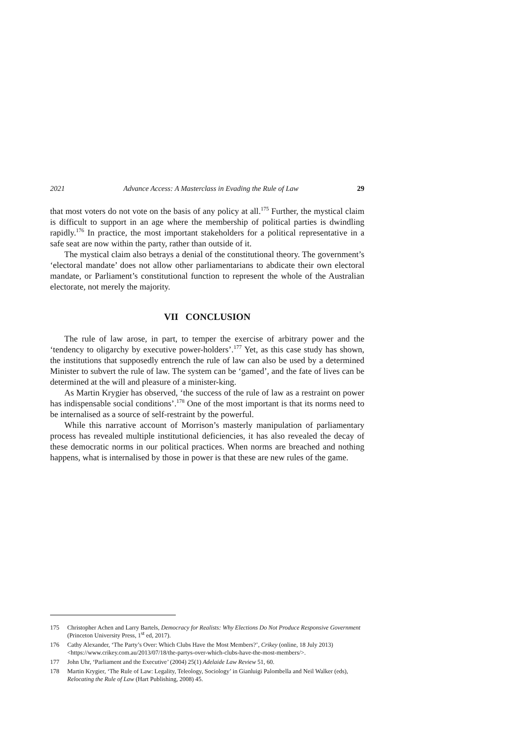2021 Advance Access: A Masterclass in Evading the Rule of Law 29
that most voters do not vote on the basis of any policy at all.<sup>175</sup> Further, the mystical claim is difficult to support in an age where the membership of political parties is dwindling rapidly.<sup>176</sup> In practice, the most important stakeholders for a political representative in a safe seat are now within the party, rather than outside of it.
The mystical claim also betrays a denial of the constitutional theory. The government’s ‘electoral mandate’ does not allow other parliamentarians to abdicate their own electoral mandate, or Parliament’s constitutional function to represent the whole of the Australian electorate, not merely the majority.
VII CONCLUSION
The rule of law arose, in part, to temper the exercise of arbitrary power and the ‘tendency to oligarchy by executive power-holders’.<sup>177</sup> Yet, as this case study has shown, the institutions that supposedly entrench the rule of law can also be used by a determined Minister to subvert the rule of law. The system can be ‘gamed’, and the fate of lives can be determined at the will and pleasure of a minister-king.
As Martin Krygier has observed, ‘the success of the rule of law as a restraint on power has indispensable social conditions’.<sup>178</sup> One of the most important is that its norms need to be internalised as a source of self-restraint by the powerful.
While this narrative account of Morrison’s masterly manipulation of parliamentary process has revealed multiple institutional deficiencies, it has also revealed the decay of these democratic norms in our political practices. When norms are breached and nothing happens, what is internalised by those in power is that these are new rules of the game.
175 Christopher Achen and Larry Bartels, Democracy for Realists: Why Elections Do Not Produce Responsive Government (Princeton University Press, 1<sup>st</sup> ed, 2017).
176 Cathy Alexander, ‘The Party’s Over: Which Clubs Have the Most Members?’, Crikey (online, 18 July 2013) <https://www.crikey.com.au/2013/07/18/the-partys-over-which-clubs-have-the-most-members/>.
177 John Uhr, ‘Parliament and the Executive’ (2004) 25(1) Adelaide Law Review 51, 60.
178 Martin Krygier, ‘The Rule of Law: Legality, Teleology, Sociology’ in Gianluigi Palombella and Neil Walker (eds), Relocating the Rule of Law (Hart Publishing, 2008) 45.